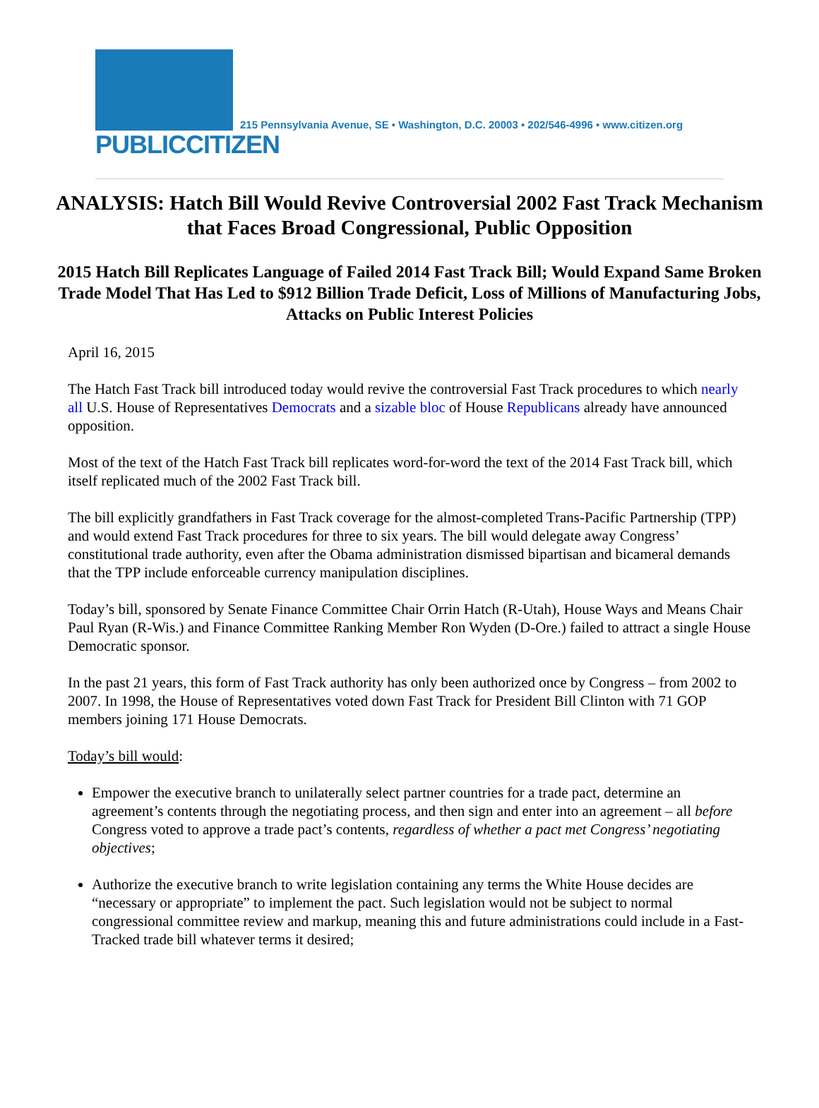PUBLICCITIZEN
215 Pennsylvania Avenue, SE • Washington, D.C. 20003 • 202/546-4996 • www.citizen.org
ANALYSIS: Hatch Bill Would Revive Controversial 2002 Fast Track Mechanism that Faces Broad Congressional, Public Opposition
2015 Hatch Bill Replicates Language of Failed 2014 Fast Track Bill; Would Expand Same Broken Trade Model That Has Led to $912 Billion Trade Deficit, Loss of Millions of Manufacturing Jobs, Attacks on Public Interest Policies
April 16, 2015
The Hatch Fast Track bill introduced today would revive the controversial Fast Track procedures to which nearly all U.S. House of Representatives Democrats and a sizable bloc of House Republicans already have announced opposition.
Most of the text of the Hatch Fast Track bill replicates word-for-word the text of the 2014 Fast Track bill, which itself replicated much of the 2002 Fast Track bill.
The bill explicitly grandfathers in Fast Track coverage for the almost-completed Trans-Pacific Partnership (TPP) and would extend Fast Track procedures for three to six years. The bill would delegate away Congress’ constitutional trade authority, even after the Obama administration dismissed bipartisan and bicameral demands that the TPP include enforceable currency manipulation disciplines.
Today’s bill, sponsored by Senate Finance Committee Chair Orrin Hatch (R-Utah), House Ways and Means Chair Paul Ryan (R-Wis.) and Finance Committee Ranking Member Ron Wyden (D-Ore.) failed to attract a single House Democratic sponsor.
In the past 21 years, this form of Fast Track authority has only been authorized once by Congress – from 2002 to 2007. In 1998, the House of Representatives voted down Fast Track for President Bill Clinton with 71 GOP members joining 171 House Democrats.
Today’s bill would:
Empower the executive branch to unilaterally select partner countries for a trade pact, determine an agreement’s contents through the negotiating process, and then sign and enter into an agreement – all before Congress voted to approve a trade pact’s contents, regardless of whether a pact met Congress’ negotiating objectives;
Authorize the executive branch to write legislation containing any terms the White House decides are “necessary or appropriate” to implement the pact. Such legislation would not be subject to normal congressional committee review and markup, meaning this and future administrations could include in a Fast-Tracked trade bill whatever terms it desired;